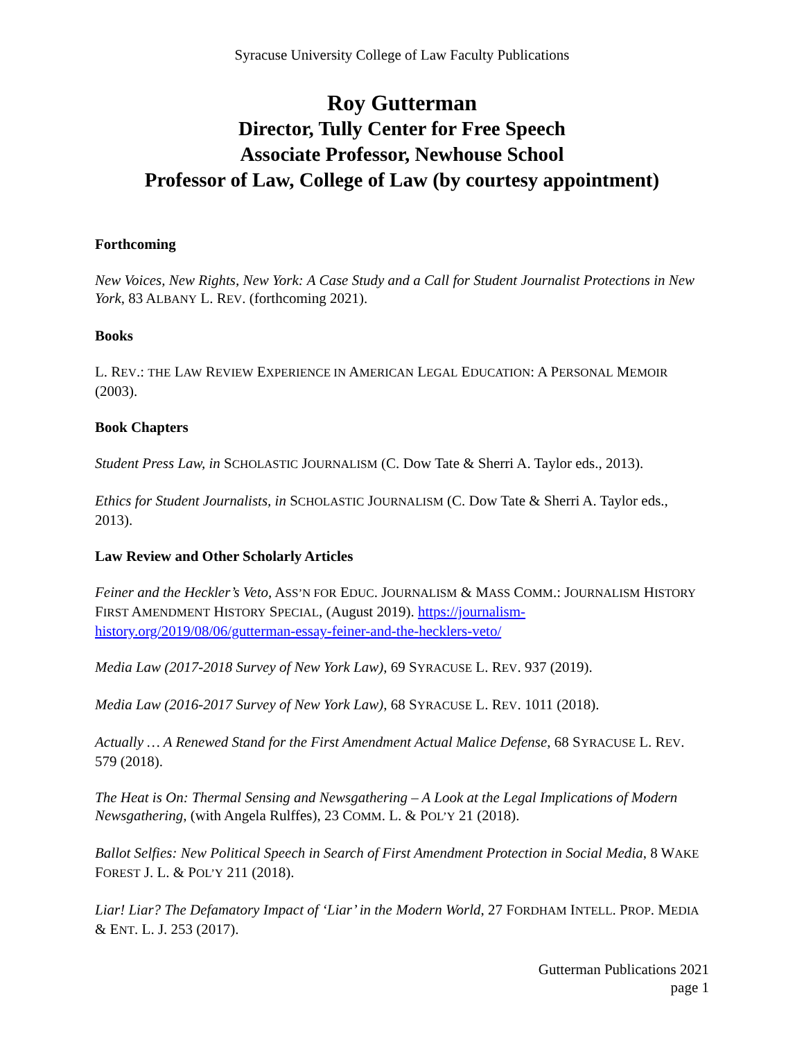Syracuse University College of Law Faculty Publications
Roy Gutterman
Director, Tully Center for Free Speech
Associate Professor, Newhouse School
Professor of Law, College of Law (by courtesy appointment)
Forthcoming
New Voices, New Rights, New York: A Case Study and a Call for Student Journalist Protections in New York, 83 ALBANY L. REV. (forthcoming 2021).
Books
L. REV.: THE LAW REVIEW EXPERIENCE IN AMERICAN LEGAL EDUCATION: A PERSONAL MEMOIR (2003).
Book Chapters
Student Press Law, in SCHOLASTIC JOURNALISM (C. Dow Tate & Sherri A. Taylor eds., 2013).
Ethics for Student Journalists, in SCHOLASTIC JOURNALISM (C. Dow Tate & Sherri A. Taylor eds., 2013).
Law Review and Other Scholarly Articles
Feiner and the Heckler’s Veto, ASS’N FOR EDUC. JOURNALISM & MASS COMM.: JOURNALISM HISTORY FIRST AMENDMENT HISTORY SPECIAL, (August 2019). https://journalism-history.org/2019/08/06/gutterman-essay-feiner-and-the-hecklers-veto/
Media Law (2017-2018 Survey of New York Law), 69 SYRACUSE L. REV. 937 (2019).
Media Law (2016-2017 Survey of New York Law), 68 SYRACUSE L. REV. 1011 (2018).
Actually … A Renewed Stand for the First Amendment Actual Malice Defense, 68 SYRACUSE L. REV. 579 (2018).
The Heat is On: Thermal Sensing and Newsgathering – A Look at the Legal Implications of Modern Newsgathering, (with Angela Rulffes), 23 COMM. L. & POL’Y 21 (2018).
Ballot Selfies: New Political Speech in Search of First Amendment Protection in Social Media, 8 WAKE FOREST J. L. & POL’Y 211 (2018).
Liar! Liar? The Defamatory Impact of ‘Liar’ in the Modern World, 27 FORDHAM INTELL. PROP. MEDIA & ENT. L. J. 253 (2017).
Gutterman Publications 2021
page 1